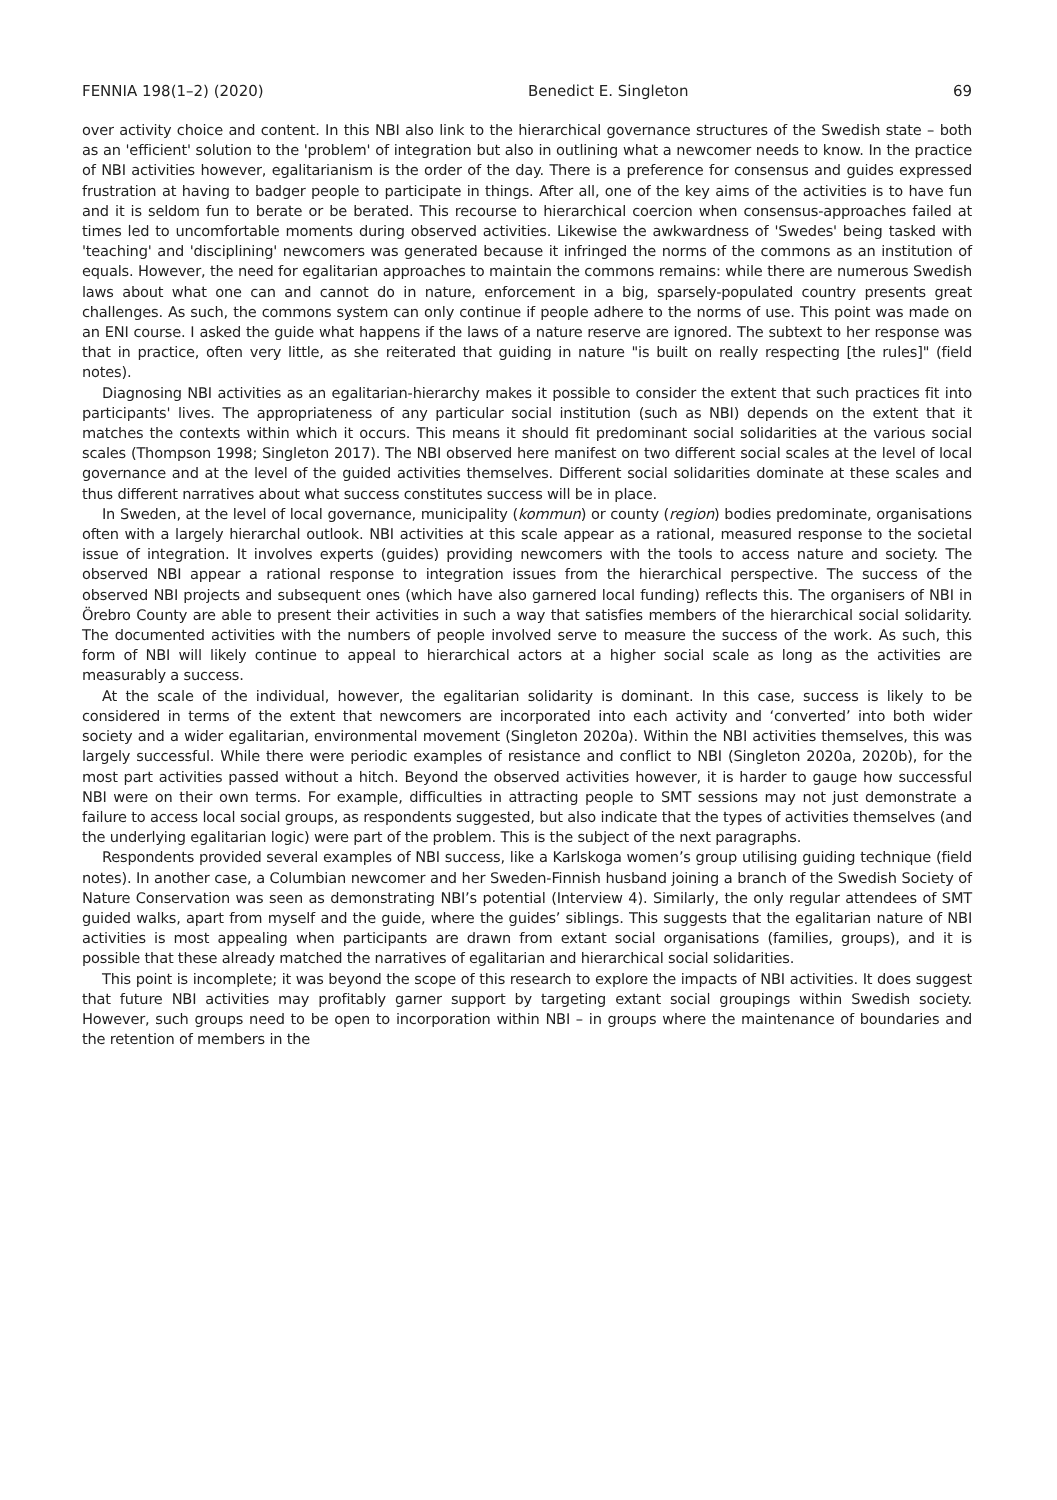FENNIA 198(1–2) (2020) Benedict E. Singleton 69
over activity choice and content. In this NBI also link to the hierarchical governance structures of the Swedish state – both as an 'efficient' solution to the 'problem' of integration but also in outlining what a newcomer needs to know. In the practice of NBI activities however, egalitarianism is the order of the day. There is a preference for consensus and guides expressed frustration at having to badger people to participate in things. After all, one of the key aims of the activities is to have fun and it is seldom fun to berate or be berated. This recourse to hierarchical coercion when consensus-approaches failed at times led to uncomfortable moments during observed activities. Likewise the awkwardness of 'Swedes' being tasked with 'teaching' and 'disciplining' newcomers was generated because it infringed the norms of the commons as an institution of equals. However, the need for egalitarian approaches to maintain the commons remains: while there are numerous Swedish laws about what one can and cannot do in nature, enforcement in a big, sparsely-populated country presents great challenges. As such, the commons system can only continue if people adhere to the norms of use. This point was made on an ENI course. I asked the guide what happens if the laws of a nature reserve are ignored. The subtext to her response was that in practice, often very little, as she reiterated that guiding in nature "is built on really respecting [the rules]" (field notes).
Diagnosing NBI activities as an egalitarian-hierarchy makes it possible to consider the extent that such practices fit into participants' lives. The appropriateness of any particular social institution (such as NBI) depends on the extent that it matches the contexts within which it occurs. This means it should fit predominant social solidarities at the various social scales (Thompson 1998; Singleton 2017). The NBI observed here manifest on two different social scales at the level of local governance and at the level of the guided activities themselves. Different social solidarities dominate at these scales and thus different narratives about what success constitutes success will be in place.
In Sweden, at the level of local governance, municipality (kommun) or county (region) bodies predominate, organisations often with a largely hierarchal outlook. NBI activities at this scale appear as a rational, measured response to the societal issue of integration. It involves experts (guides) providing newcomers with the tools to access nature and society. The observed NBI appear a rational response to integration issues from the hierarchical perspective. The success of the observed NBI projects and subsequent ones (which have also garnered local funding) reflects this. The organisers of NBI in Örebro County are able to present their activities in such a way that satisfies members of the hierarchical social solidarity. The documented activities with the numbers of people involved serve to measure the success of the work. As such, this form of NBI will likely continue to appeal to hierarchical actors at a higher social scale as long as the activities are measurably a success.
At the scale of the individual, however, the egalitarian solidarity is dominant. In this case, success is likely to be considered in terms of the extent that newcomers are incorporated into each activity and ‘converted’ into both wider society and a wider egalitarian, environmental movement (Singleton 2020a). Within the NBI activities themselves, this was largely successful. While there were periodic examples of resistance and conflict to NBI (Singleton 2020a, 2020b), for the most part activities passed without a hitch. Beyond the observed activities however, it is harder to gauge how successful NBI were on their own terms. For example, difficulties in attracting people to SMT sessions may not just demonstrate a failure to access local social groups, as respondents suggested, but also indicate that the types of activities themselves (and the underlying egalitarian logic) were part of the problem. This is the subject of the next paragraphs.
Respondents provided several examples of NBI success, like a Karlskoga women’s group utilising guiding technique (field notes). In another case, a Columbian newcomer and her Sweden-Finnish husband joining a branch of the Swedish Society of Nature Conservation was seen as demonstrating NBI’s potential (Interview 4). Similarly, the only regular attendees of SMT guided walks, apart from myself and the guide, where the guides’ siblings. This suggests that the egalitarian nature of NBI activities is most appealing when participants are drawn from extant social organisations (families, groups), and it is possible that these already matched the narratives of egalitarian and hierarchical social solidarities.
This point is incomplete; it was beyond the scope of this research to explore the impacts of NBI activities. It does suggest that future NBI activities may profitably garner support by targeting extant social groupings within Swedish society. However, such groups need to be open to incorporation within NBI – in groups where the maintenance of boundaries and the retention of members in the